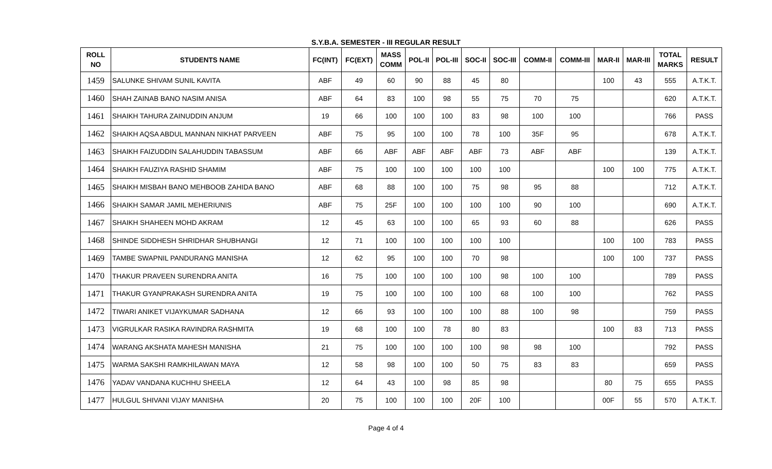S.Y.B.A. SEMESTER - III REGULAR RESULT
| ROLL NO | STUDENTS NAME | FC(INT) | FC(EXT) | MASS COMM | POL-II | POL-III | SOC-II | SOC-III | COMM-II | COMM-III | MAR-II | MAR-III | TOTAL MARKS | RESULT |
| --- | --- | --- | --- | --- | --- | --- | --- | --- | --- | --- | --- | --- | --- | --- |
| 1459 | SALUNKE SHIVAM SUNIL KAVITA | ABF | 49 | 60 | 90 | 88 | 45 | 80 | | | 100 | 43 | 555 | A.T.K.T. |
| 1460 | SHAH ZAINAB BANO NASIM ANISA | ABF | 64 | 83 | 100 | 98 | 55 | 75 | 70 | 75 | | | 620 | A.T.K.T. |
| 1461 | SHAIKH TAHURA ZAINUDDIN ANJUM | 19 | 66 | 100 | 100 | 100 | 83 | 98 | 100 | 100 | | | 766 | PASS |
| 1462 | SHAIKH AQSA ABDUL MANNAN NIKHAT PARVEEN | ABF | 75 | 95 | 100 | 100 | 78 | 100 | 35F | 95 | | | 678 | A.T.K.T. |
| 1463 | SHAIKH FAIZUDDIN SALAHUDDIN TABASSUM | ABF | 66 | ABF | ABF | ABF | ABF | 73 | ABF | ABF | | | 139 | A.T.K.T. |
| 1464 | SHAIKH FAUZIYA RASHID SHAMIM | ABF | 75 | 100 | 100 | 100 | 100 | 100 | | | 100 | 100 | 775 | A.T.K.T. |
| 1465 | SHAIKH MISBAH BANO MEHBOOB ZAHIDA BANO | ABF | 68 | 88 | 100 | 100 | 75 | 98 | 95 | 88 | | | 712 | A.T.K.T. |
| 1466 | SHAIKH SAMAR JAMIL MEHERIUNIS | ABF | 75 | 25F | 100 | 100 | 100 | 100 | 90 | 100 | | | 690 | A.T.K.T. |
| 1467 | SHAIKH SHAHEEN MOHD AKRAM | 12 | 45 | 63 | 100 | 100 | 65 | 93 | 60 | 88 | | | 626 | PASS |
| 1468 | SHINDE SIDDHESH SHRIDHAR SHUBHANGI | 12 | 71 | 100 | 100 | 100 | 100 | 100 | | | 100 | 100 | 783 | PASS |
| 1469 | TAMBE SWAPNIL PANDURANG MANISHA | 12 | 62 | 95 | 100 | 100 | 70 | 98 | | | 100 | 100 | 737 | PASS |
| 1470 | THAKUR PRAVEEN SURENDRA ANITA | 16 | 75 | 100 | 100 | 100 | 100 | 98 | 100 | 100 | | | 789 | PASS |
| 1471 | THAKUR GYANPRAKASH SURENDRA ANITA | 19 | 75 | 100 | 100 | 100 | 100 | 68 | 100 | 100 | | | 762 | PASS |
| 1472 | TIWARI ANIKET VIJAYKUMAR SADHANA | 12 | 66 | 93 | 100 | 100 | 100 | 88 | 100 | 98 | | | 759 | PASS |
| 1473 | VIGRULKAR RASIKA RAVINDRA RASHMITA | 19 | 68 | 100 | 100 | 78 | 80 | 83 | | | 100 | 83 | 713 | PASS |
| 1474 | WARANG AKSHATA MAHESH MANISHA | 21 | 75 | 100 | 100 | 100 | 100 | 98 | 98 | 100 | | | 792 | PASS |
| 1475 | WARMA SAKSHI RAMKHILAWAN MAYA | 12 | 58 | 98 | 100 | 100 | 50 | 75 | 83 | 83 | | | 659 | PASS |
| 1476 | YADAV VANDANA KUCHHU SHEELA | 12 | 64 | 43 | 100 | 98 | 85 | 98 | | | 80 | 75 | 655 | PASS |
| 1477 | HULGUL SHIVANI VIJAY MANISHA | 20 | 75 | 100 | 100 | 100 | 20F | 100 | | | 00F | 55 | 570 | A.T.K.T. |
Page 4 of 4